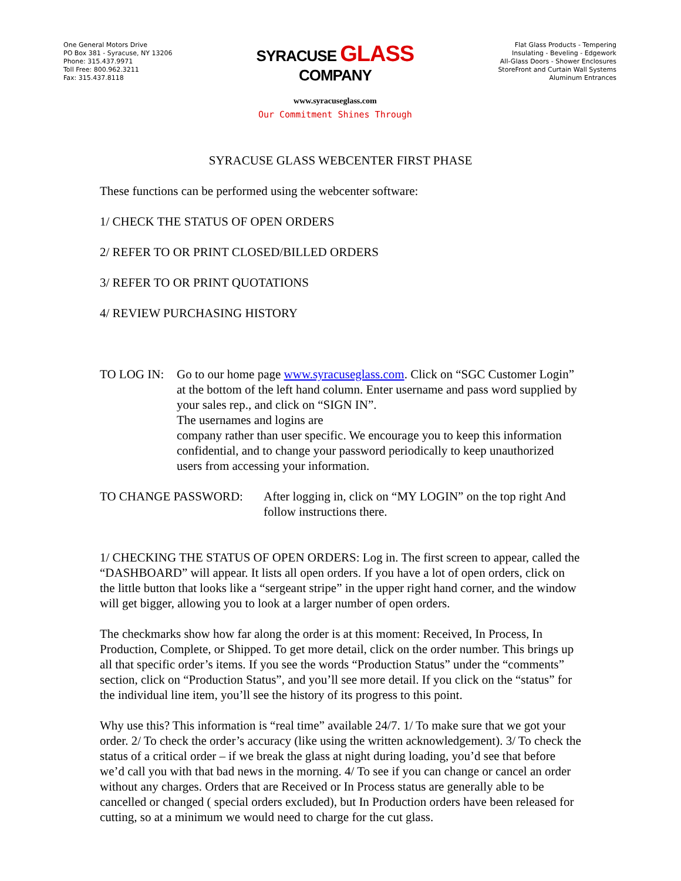One General Motors Drive
PO Box 381 - Syracuse, NY 13206
Phone: 315.437.9971
Toll Free: 800.962.3211
Fax: 315.437.8118
SYRACUSE GLASS COMPANY
www.syracuseglass.com
Our Commitment Shines Through
Flat Glass Products - Tempering
Insulating - Beveling - Edgework
All-Glass Doors - Shower Enclosures
StoreFront and Curtain Wall Systems
Aluminum Entrances
SYRACUSE GLASS WEBCENTER FIRST PHASE
These functions can be performed using the webcenter software:
1/ CHECK THE STATUS OF OPEN ORDERS
2/ REFER TO OR PRINT CLOSED/BILLED ORDERS
3/ REFER TO OR PRINT QUOTATIONS
4/ REVIEW PURCHASING HISTORY
TO LOG IN: Go to our home page www.syracuseglass.com. Click on “SGC Customer Login” at the bottom of the left hand column. Enter username and pass word supplied by your sales rep., and click on “SIGN IN”.
The usernames and logins are
company rather than user specific. We encourage you to keep this information confidential, and to change your password periodically to keep unauthorized users from accessing your information.
TO CHANGE PASSWORD: After logging in, click on “MY LOGIN” on the top right And follow instructions there.
1/ CHECKING THE STATUS OF OPEN ORDERS: Log in. The first screen to appear, called the “DASHBOARD” will appear. It lists all open orders. If you have a lot of open orders, click on the little button that looks like a “sergeant stripe” in the upper right hand corner, and the window will get bigger, allowing you to look at a larger number of open orders.
The checkmarks show how far along the order is at this moment: Received, In Process, In Production, Complete, or Shipped. To get more detail, click on the order number. This brings up all that specific order’s items. If you see the words “Production Status” under the “comments” section, click on “Production Status”, and you’ll see more detail. If you click on the “status” for the individual line item, you’ll see the history of its progress to this point.
Why use this? This information is “real time” available 24/7. 1/ To make sure that we got your order. 2/ To check the order’s accuracy (like using the written acknowledgement). 3/ To check the status of a critical order – if we break the glass at night during loading, you’d see that before we’d call you with that bad news in the morning. 4/ To see if you can change or cancel an order without any charges. Orders that are Received or In Process status are generally able to be cancelled or changed ( special orders excluded), but In Production orders have been released for cutting, so at a minimum we would need to charge for the cut glass.